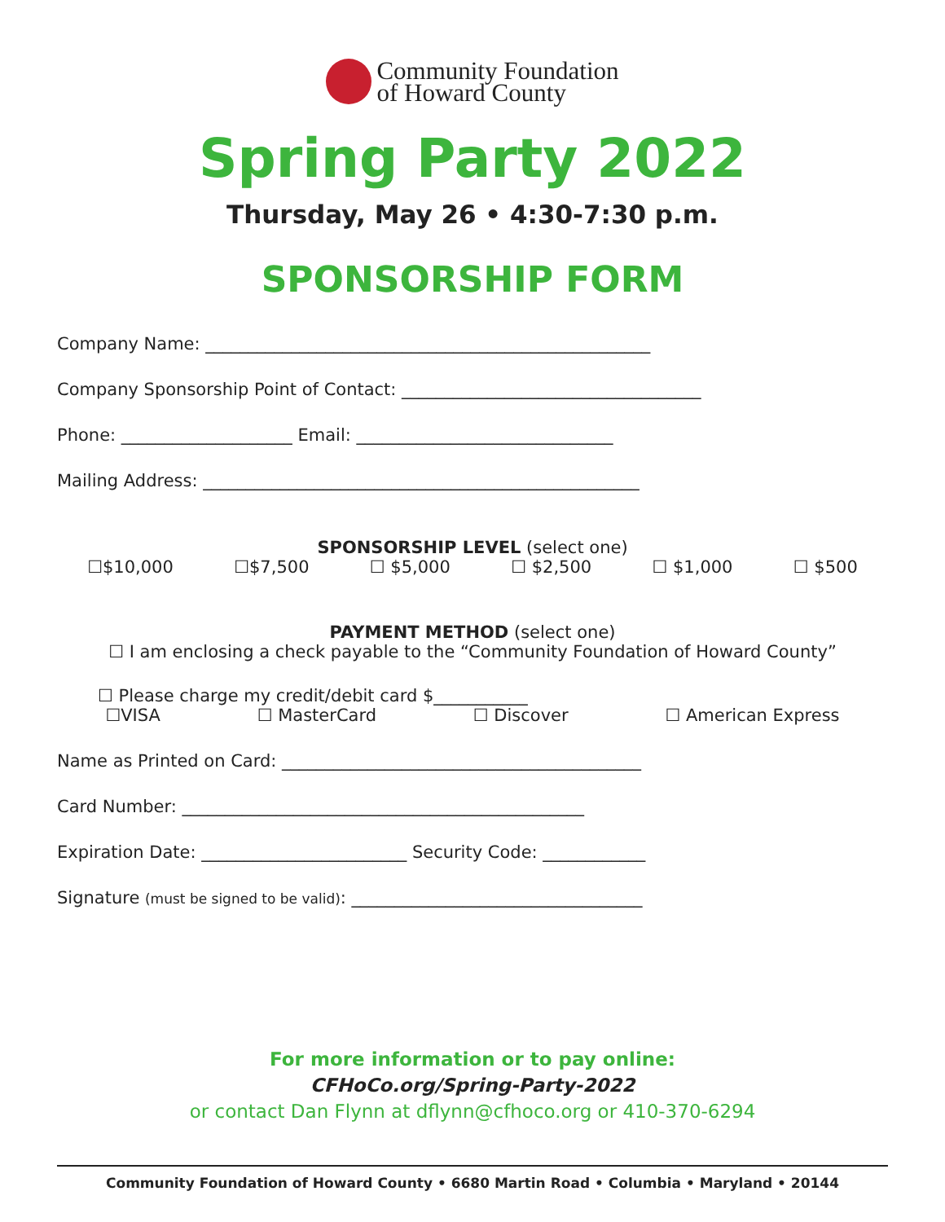Community Foundation
of Howard County
Spring Party 2022
Thursday, May 26 • 4:30-7:30 p.m.
SPONSORSHIP FORM
Company Name: ____________________________________________________
Company Sponsorship Point of Contact: ___________________________________
Phone: ____________________ Email: ______________________________
Mailing Address: ___________________________________________________
SPONSORSHIP LEVEL (select one)
☐$10,000 ☐$7,500 ☐ $5,000 ☐ $2,500 ☐ $1,000 ☐ $500
PAYMENT METHOD (select one)
☐ I am enclosing a check payable to the “Community Foundation of Howard County”
☐ Please charge my credit/debit card $___________
☐VISA ☐ MasterCard ☐ Discover ☐ American Express
Name as Printed on Card: __________________________________________
Card Number: _______________________________________________
Expiration Date: ________________________ Security Code: ____________
Signature (must be signed to be valid): __________________________________
For more information or to pay online:
CFHoCo.org/Spring-Party-2022
or contact Dan Flynn at dflynn@cfhoco.org or 410-370-6294
Community Foundation of Howard County • 6680 Martin Road • Columbia • Maryland • 20144